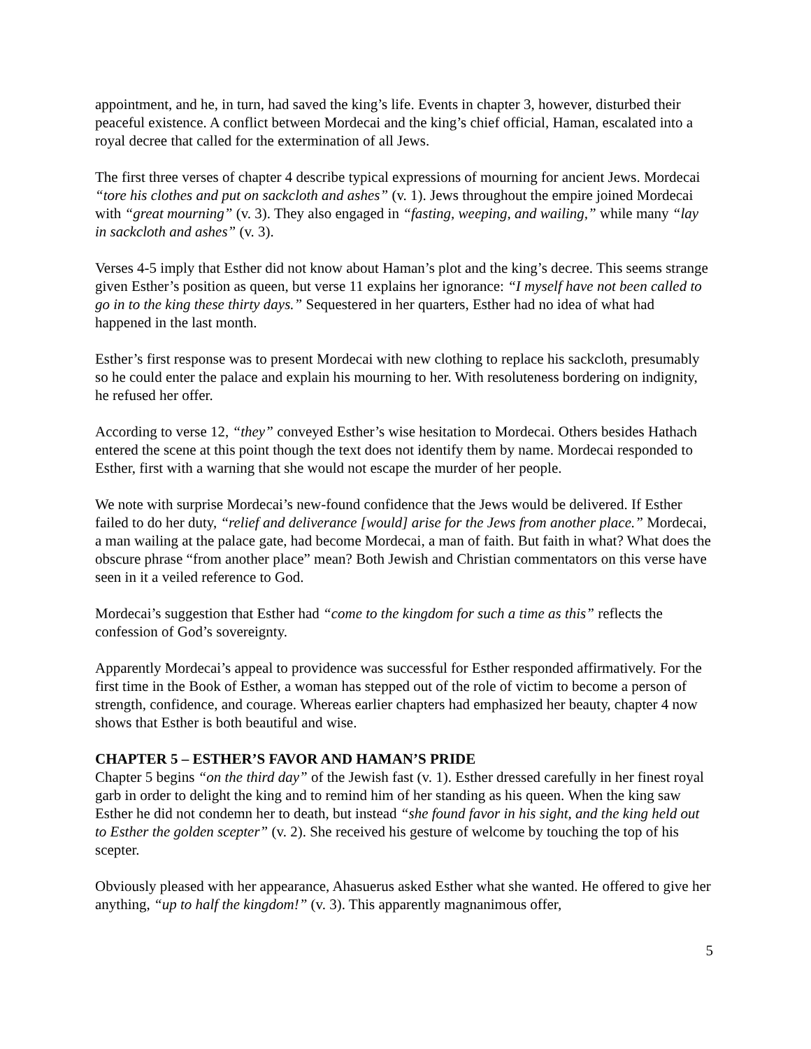appointment, and he, in turn, had saved the king’s life. Events in chapter 3, however, disturbed their peaceful existence. A conflict between Mordecai and the king’s chief official, Haman, escalated into a royal decree that called for the extermination of all Jews.
The first three verses of chapter 4 describe typical expressions of mourning for ancient Jews. Mordecai “tore his clothes and put on sackcloth and ashes” (v. 1). Jews throughout the empire joined Mordecai with “great mourning” (v. 3). They also engaged in “fasting, weeping, and wailing,” while many “lay in sackcloth and ashes” (v. 3).
Verses 4-5 imply that Esther did not know about Haman’s plot and the king’s decree. This seems strange given Esther’s position as queen, but verse 11 explains her ignorance: “I myself have not been called to go in to the king these thirty days.” Sequestered in her quarters, Esther had no idea of what had happened in the last month.
Esther’s first response was to present Mordecai with new clothing to replace his sackcloth, presumably so he could enter the palace and explain his mourning to her. With resoluteness bordering on indignity, he refused her offer.
According to verse 12, “they” conveyed Esther’s wise hesitation to Mordecai. Others besides Hathach entered the scene at this point though the text does not identify them by name. Mordecai responded to Esther, first with a warning that she would not escape the murder of her people.
We note with surprise Mordecai’s new-found confidence that the Jews would be delivered. If Esther failed to do her duty, “relief and deliverance [would] arise for the Jews from another place.” Mordecai, a man wailing at the palace gate, had become Mordecai, a man of faith. But faith in what? What does the obscure phrase “from another place” mean? Both Jewish and Christian commentators on this verse have seen in it a veiled reference to God.
Mordecai’s suggestion that Esther had “come to the kingdom for such a time as this” reflects the confession of God’s sovereignty.
Apparently Mordecai’s appeal to providence was successful for Esther responded affirmatively. For the first time in the Book of Esther, a woman has stepped out of the role of victim to become a person of strength, confidence, and courage. Whereas earlier chapters had emphasized her beauty, chapter 4 now shows that Esther is both beautiful and wise.
CHAPTER 5 – ESTHER’S FAVOR AND HAMAN’S PRIDE
Chapter 5 begins “on the third day” of the Jewish fast (v. 1). Esther dressed carefully in her finest royal garb in order to delight the king and to remind him of her standing as his queen. When the king saw Esther he did not condemn her to death, but instead “she found favor in his sight, and the king held out to Esther the golden scepter” (v. 2). She received his gesture of welcome by touching the top of his scepter.
Obviously pleased with her appearance, Ahasuerus asked Esther what she wanted. He offered to give her anything, “up to half the kingdom!” (v. 3). This apparently magnanimous offer,
5